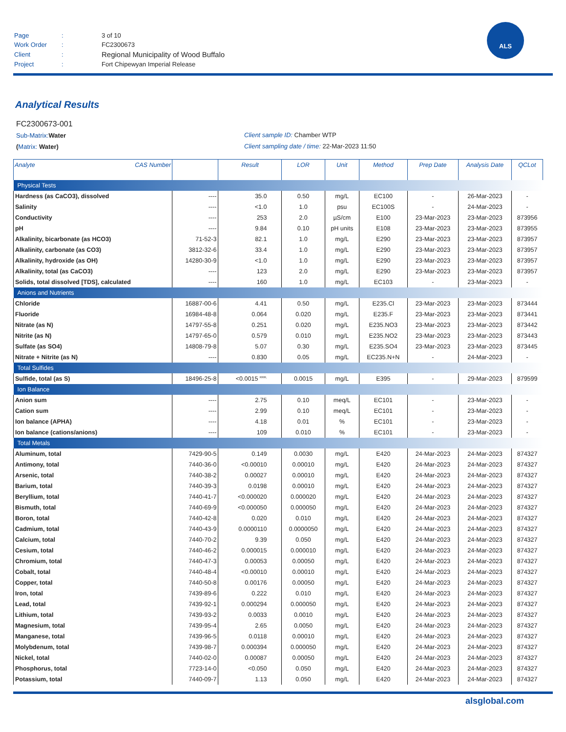| Page | : | 3 of 10 |
| Work Order | : | FC2300673 |
| Client | : | Regional Municipality of Wood Buffalo |
| Project | : | Fort Chipewyan Imperial Release |
ALS
Analytical Results
FC2300673-001
Sub-Matrix: Water
(Matrix: Water)
Client sample ID: Chamber WTP
Client sampling date / time: 22-Mar-2023 11:50
| Analyte CAS Number | | Result | LOR | Unit | Method | Prep Date | Analysis Date | QCLot |
| --- | --- | --- | --- | --- | --- | --- | --- | --- |
| Physical Tests | | | | | | | | |
| Hardness (as CaCO3), dissolved | ---- | 35.0 | 0.50 | mg/L | EC100 | - | 26-Mar-2023 | - |
| Salinity | ---- | <1.0 | 1.0 | psu | EC100S | - | 24-Mar-2023 | - |
| Conductivity | ---- | 253 | 2.0 | µS/cm | E100 | 23-Mar-2023 | 23-Mar-2023 | 873956 |
| pH | ---- | 9.84 | 0.10 | pH units | E108 | 23-Mar-2023 | 23-Mar-2023 | 873955 |
| Alkalinity, bicarbonate (as HCO3) | 71-52-3 | 82.1 | 1.0 | mg/L | E290 | 23-Mar-2023 | 23-Mar-2023 | 873957 |
| Alkalinity, carbonate (as CO3) | 3812-32-6 | 33.4 | 1.0 | mg/L | E290 | 23-Mar-2023 | 23-Mar-2023 | 873957 |
| Alkalinity, hydroxide (as OH) | 14280-30-9 | <1.0 | 1.0 | mg/L | E290 | 23-Mar-2023 | 23-Mar-2023 | 873957 |
| Alkalinity, total (as CaCO3) | ---- | 123 | 2.0 | mg/L | E290 | 23-Mar-2023 | 23-Mar-2023 | 873957 |
| Solids, total dissolved [TDS], calculated | ---- | 160 | 1.0 | mg/L | EC103 | - | 23-Mar-2023 | - |
| Anions and Nutrients | | | | | | | | |
| Chloride | 16887-00-6 | 4.41 | 0.50 | mg/L | E235.Cl | 23-Mar-2023 | 23-Mar-2023 | 873444 |
| Fluoride | 16984-48-8 | 0.064 | 0.020 | mg/L | E235.F | 23-Mar-2023 | 23-Mar-2023 | 873441 |
| Nitrate (as N) | 14797-55-8 | 0.251 | 0.020 | mg/L | E235.NO3 | 23-Mar-2023 | 23-Mar-2023 | 873442 |
| Nitrite (as N) | 14797-65-0 | 0.579 | 0.010 | mg/L | E235.NO2 | 23-Mar-2023 | 23-Mar-2023 | 873443 |
| Sulfate (as SO4) | 14808-79-8 | 5.07 | 0.30 | mg/L | E235.SO4 | 23-Mar-2023 | 23-Mar-2023 | 873445 |
| Nitrate + Nitrite (as N) | ---- | 0.830 | 0.05 | mg/L | EC235.N+N | - | 24-Mar-2023 | - |
| Total Sulfides | | | | | | | | |
| Sulfide, total (as S) | 18496-25-8 | <0.0015 <sup>RRR,</sup> | 0.0015 | mg/L | E395 | - | 29-Mar-2023 | 879599 |
| Ion Balance | | | | | | | | |
| Anion sum | ---- | 2.75 | 0.10 | meq/L | EC101 | - | 23-Mar-2023 | - |
| Cation sum | ---- | 2.99 | 0.10 | meq/L | EC101 | - | 23-Mar-2023 | - |
| Ion balance (APHA) | ---- | 4.18 | 0.01 | % | EC101 | - | 23-Mar-2023 | - |
| Ion balance (cations/anions) | ---- | 109 | 0.010 | % | EC101 | - | 23-Mar-2023 | - |
| Total Metals | | | | | | | | |
| Aluminum, total | 7429-90-5 | 0.149 | 0.0030 | mg/L | E420 | 24-Mar-2023 | 24-Mar-2023 | 874327 |
| Antimony, total | 7440-36-0 | <0.00010 | 0.00010 | mg/L | E420 | 24-Mar-2023 | 24-Mar-2023 | 874327 |
| Arsenic, total | 7440-38-2 | 0.00027 | 0.00010 | mg/L | E420 | 24-Mar-2023 | 24-Mar-2023 | 874327 |
| Barium, total | 7440-39-3 | 0.0198 | 0.00010 | mg/L | E420 | 24-Mar-2023 | 24-Mar-2023 | 874327 |
| Beryllium, total | 7440-41-7 | <0.000020 | 0.000020 | mg/L | E420 | 24-Mar-2023 | 24-Mar-2023 | 874327 |
| Bismuth, total | 7440-69-9 | <0.000050 | 0.000050 | mg/L | E420 | 24-Mar-2023 | 24-Mar-2023 | 874327 |
| Boron, total | 7440-42-8 | 0.020 | 0.010 | mg/L | E420 | 24-Mar-2023 | 24-Mar-2023 | 874327 |
| Cadmium, total | 7440-43-9 | 0.0000110 | 0.0000050 | mg/L | E420 | 24-Mar-2023 | 24-Mar-2023 | 874327 |
| Calcium, total | 7440-70-2 | 9.39 | 0.050 | mg/L | E420 | 24-Mar-2023 | 24-Mar-2023 | 874327 |
| Cesium, total | 7440-46-2 | 0.000015 | 0.000010 | mg/L | E420 | 24-Mar-2023 | 24-Mar-2023 | 874327 |
| Chromium, total | 7440-47-3 | 0.00053 | 0.00050 | mg/L | E420 | 24-Mar-2023 | 24-Mar-2023 | 874327 |
| Cobalt, total | 7440-48-4 | <0.00010 | 0.00010 | mg/L | E420 | 24-Mar-2023 | 24-Mar-2023 | 874327 |
| Copper, total | 7440-50-8 | 0.00176 | 0.00050 | mg/L | E420 | 24-Mar-2023 | 24-Mar-2023 | 874327 |
| Iron, total | 7439-89-6 | 0.222 | 0.010 | mg/L | E420 | 24-Mar-2023 | 24-Mar-2023 | 874327 |
| Lead, total | 7439-92-1 | 0.000294 | 0.000050 | mg/L | E420 | 24-Mar-2023 | 24-Mar-2023 | 874327 |
| Lithium, total | 7439-93-2 | 0.0033 | 0.0010 | mg/L | E420 | 24-Mar-2023 | 24-Mar-2023 | 874327 |
| Magnesium, total | 7439-95-4 | 2.65 | 0.0050 | mg/L | E420 | 24-Mar-2023 | 24-Mar-2023 | 874327 |
| Manganese, total | 7439-96-5 | 0.0118 | 0.00010 | mg/L | E420 | 24-Mar-2023 | 24-Mar-2023 | 874327 |
| Molybdenum, total | 7439-98-7 | 0.000394 | 0.000050 | mg/L | E420 | 24-Mar-2023 | 24-Mar-2023 | 874327 |
| Nickel, total | 7440-02-0 | 0.00087 | 0.00050 | mg/L | E420 | 24-Mar-2023 | 24-Mar-2023 | 874327 |
| Phosphorus, total | 7723-14-0 | <0.050 | 0.050 | mg/L | E420 | 24-Mar-2023 | 24-Mar-2023 | 874327 |
| Potassium, total | 7440-09-7 | 1.13 | 0.050 | mg/L | E420 | 24-Mar-2023 | 24-Mar-2023 | 874327 |
alsglobal.com